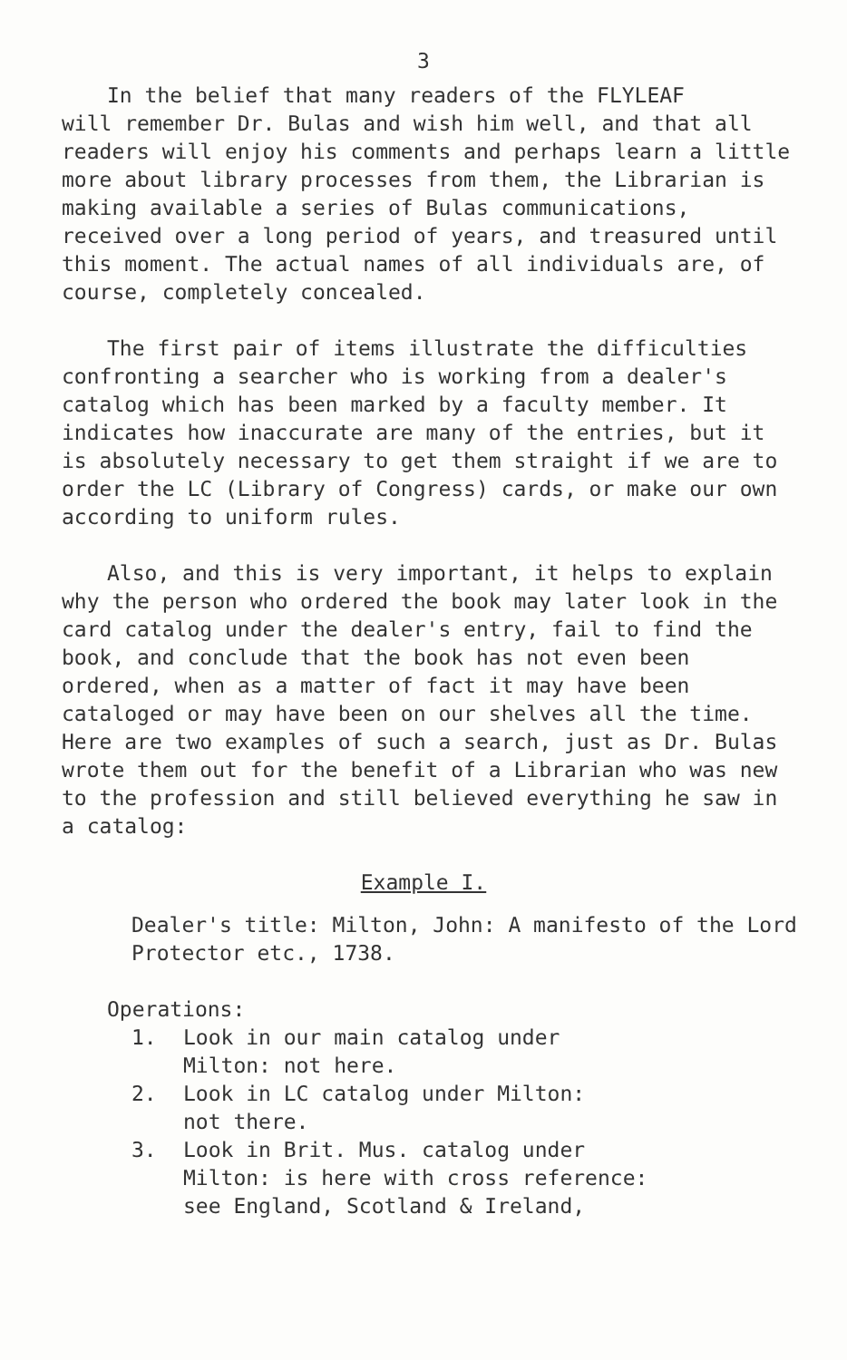3
In the belief that many readers of the FLYLEAF
will remember Dr. Bulas and wish him well, and that all readers will enjoy his comments and perhaps learn a little more about library processes from them, the Librarian is making available a series of Bulas communications, received over a long period of years, and treasured until this moment. The actual names of all individuals are, of course, completely concealed.
The first pair of items illustrate the difficulties confronting a searcher who is working from a dealer's catalog which has been marked by a faculty member. It indicates how inaccurate are many of the entries, but it is absolutely necessary to get them straight if we are to order the LC (Library of Congress) cards, or make our own according to uniform rules.
Also, and this is very important, it helps to explain why the person who ordered the book may later look in the card catalog under the dealer's entry, fail to find the book, and conclude that the book has not even been ordered, when as a matter of fact it may have been cataloged or may have been on our shelves all the time. Here are two examples of such a search, just as Dr. Bulas wrote them out for the benefit of a Librarian who was new to the profession and still believed everything he saw in a catalog:
Example I.
Dealer's title: Milton, John: A manifesto of the Lord Protector etc., 1738.
Operations:
1. Look in our main catalog under
Milton: not here.
2. Look in LC catalog under Milton:
not there.
3. Look in Brit. Mus. catalog under
Milton: is here with cross reference:
see England, Scotland & Ireland,